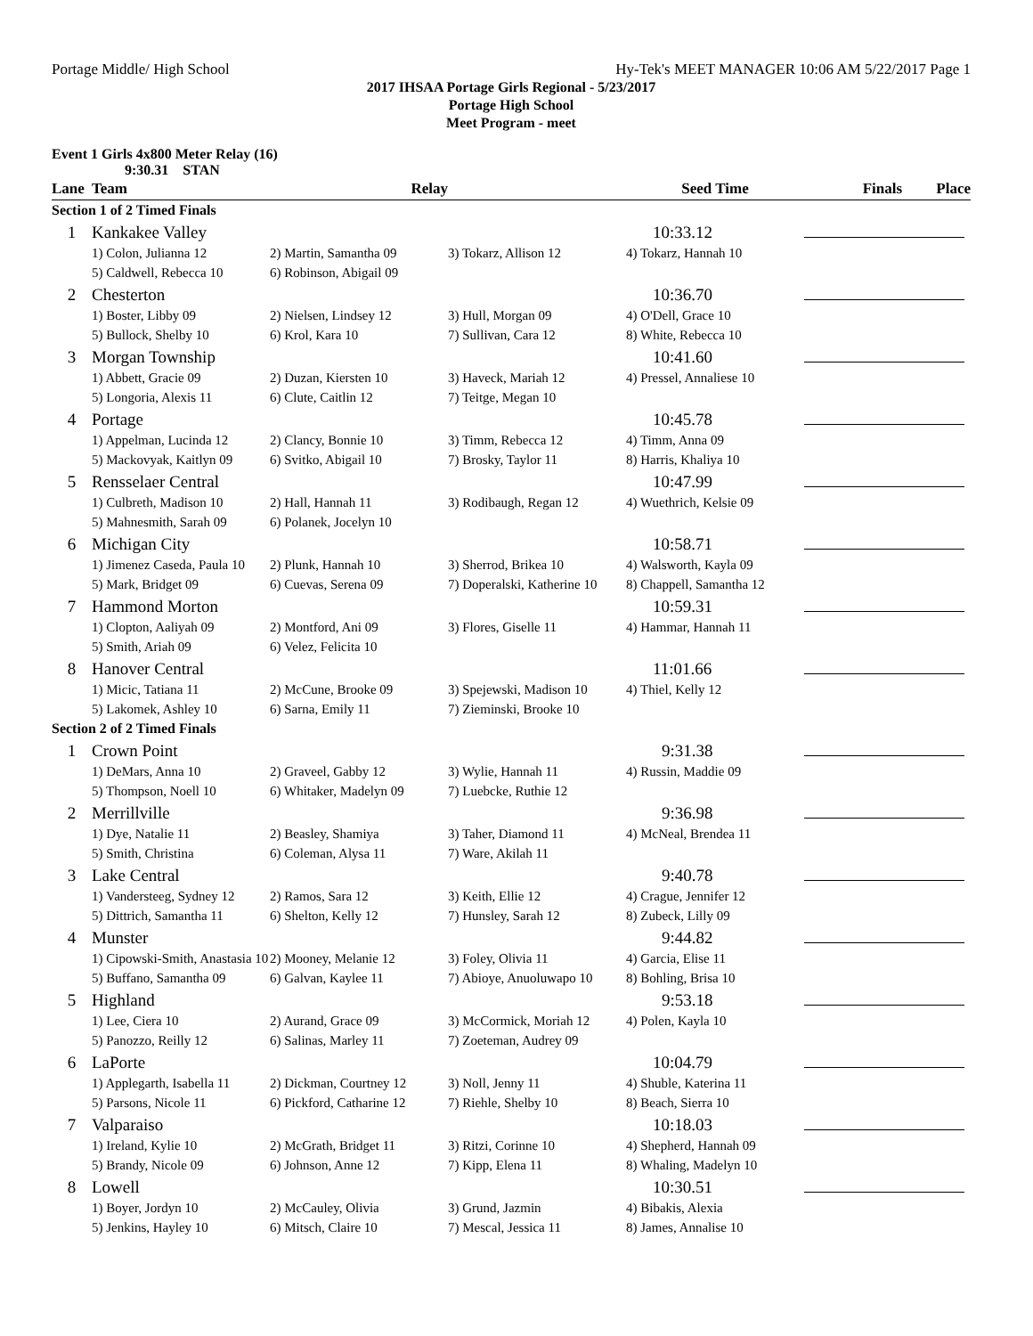Portage Middle/ High School Hy-Tek's MEET MANAGER 10:06 AM 5/22/2017 Page 1
2017 IHSAA Portage Girls Regional - 5/23/2017
Portage High School
Meet Program - meet
Event 1 Girls 4x800 Meter Relay (16)
9:30.31 STAN
| Lane | Team | Relay | | Seed Time | Finals Place |
| --- | --- | --- | --- | --- | --- |
| Section 1 of 2 Timed Finals | | | | | |
| 1 | Kankakee Valley | | | 10:33.12 | |
| | 1) Colon, Julianna 12 | 2) Martin, Samantha 09 | 3) Tokarz, Allison 12 | 4) Tokarz, Hannah 10 | |
| | 5) Caldwell, Rebecca 10 | 6) Robinson, Abigail 09 | | | |
| 2 | Chesterton | | | 10:36.70 | |
| | 1) Boster, Libby 09 | 2) Nielsen, Lindsey 12 | 3) Hull, Morgan 09 | 4) O'Dell, Grace 10 | |
| | 5) Bullock, Shelby 10 | 6) Krol, Kara 10 | 7) Sullivan, Cara 12 | 8) White, Rebecca 10 | |
| 3 | Morgan Township | | | 10:41.60 | |
| | 1) Abbett, Gracie 09 | 2) Duzan, Kiersten 10 | 3) Haveck, Mariah 12 | 4) Pressel, Annaliese 10 | |
| | 5) Longoria, Alexis 11 | 6) Clute, Caitlin 12 | 7) Teitge, Megan 10 | | |
| 4 | Portage | | | 10:45.78 | |
| | 1) Appelman, Lucinda 12 | 2) Clancy, Bonnie 10 | 3) Timm, Rebecca 12 | 4) Timm, Anna 09 | |
| | 5) Mackovyak, Kaitlyn 09 | 6) Svitko, Abigail 10 | 7) Brosky, Taylor 11 | 8) Harris, Khaliya 10 | |
| 5 | Rensselaer Central | | | 10:47.99 | |
| | 1) Culbreth, Madison 10 | 2) Hall, Hannah 11 | 3) Rodibaugh, Regan 12 | 4) Wuethrich, Kelsie 09 | |
| | 5) Mahnesmith, Sarah 09 | 6) Polanek, Jocelyn 10 | | | |
| 6 | Michigan City | | | 10:58.71 | |
| | 1) Jimenez Caseda, Paula 10 | 2) Plunk, Hannah 10 | 3) Sherrod, Brikea 10 | 4) Walsworth, Kayla 09 | |
| | 5) Mark, Bridget 09 | 6) Cuevas, Serena 09 | 7) Doperalski, Katherine 10 | 8) Chappell, Samantha 12 | |
| 7 | Hammond Morton | | | 10:59.31 | |
| | 1) Clopton, Aaliyah 09 | 2) Montford, Ani 09 | 3) Flores, Giselle 11 | 4) Hammar, Hannah 11 | |
| | 5) Smith, Ariah 09 | 6) Velez, Felicita 10 | | | |
| 8 | Hanover Central | | | 11:01.66 | |
| | 1) Micic, Tatiana 11 | 2) McCune, Brooke 09 | 3) Spejewski, Madison 10 | 4) Thiel, Kelly 12 | |
| | 5) Lakomek, Ashley 10 | 6) Sarna, Emily 11 | 7) Zieminski, Brooke 10 | | |
| Section 2 of 2 Timed Finals | | | | | |
| 1 | Crown Point | | | 9:31.38 | |
| | 1) DeMars, Anna 10 | 2) Graveel, Gabby 12 | 3) Wylie, Hannah 11 | 4) Russin, Maddie 09 | |
| | 5) Thompson, Noell 10 | 6) Whitaker, Madelyn 09 | 7) Luebcke, Ruthie 12 | | |
| 2 | Merrillville | | | 9:36.98 | |
| | 1) Dye, Natalie 11 | 2) Beasley, Shamiya | 3) Taher, Diamond 11 | 4) McNeal, Brendea 11 | |
| | 5) Smith, Christina | 6) Coleman, Alysa 11 | 7) Ware, Akilah 11 | | |
| 3 | Lake Central | | | 9:40.78 | |
| | 1) Vandersteeg, Sydney 12 | 2) Ramos, Sara 12 | 3) Keith, Ellie 12 | 4) Crague, Jennifer 12 | |
| | 5) Dittrich, Samantha 11 | 6) Shelton, Kelly 12 | 7) Hunsley, Sarah 12 | 8) Zubeck, Lilly 09 | |
| 4 | Munster | | | 9:44.82 | |
| | 1) Cipowski-Smith, Anastasia 10 | 2) Mooney, Melanie 12 | 3) Foley, Olivia 11 | 4) Garcia, Elise 11 | |
| | 5) Buffano, Samantha 09 | 6) Galvan, Kaylee 11 | 7) Abioye, Anuoluwapo 10 | 8) Bohling, Brisa 10 | |
| 5 | Highland | | | 9:53.18 | |
| | 1) Lee, Ciera 10 | 2) Aurand, Grace 09 | 3) McCormick, Moriah 12 | 4) Polen, Kayla 10 | |
| | 5) Panozzo, Reilly 12 | 6) Salinas, Marley 11 | 7) Zoeteman, Audrey 09 | | |
| 6 | LaPorte | | | 10:04.79 | |
| | 1) Applegarth, Isabella 11 | 2) Dickman, Courtney 12 | 3) Noll, Jenny 11 | 4) Shuble, Katerina 11 | |
| | 5) Parsons, Nicole 11 | 6) Pickford, Catharine 12 | 7) Riehle, Shelby 10 | 8) Beach, Sierra 10 | |
| 7 | Valparaiso | | | 10:18.03 | |
| | 1) Ireland, Kylie 10 | 2) McGrath, Bridget 11 | 3) Ritzi, Corinne 10 | 4) Shepherd, Hannah 09 | |
| | 5) Brandy, Nicole 09 | 6) Johnson, Anne 12 | 7) Kipp, Elena 11 | 8) Whaling, Madelyn 10 | |
| 8 | Lowell | | | 10:30.51 | |
| | 1) Boyer, Jordyn 10 | 2) McCauley, Olivia | 3) Grund, Jazmin | 4) Bibakis, Alexia | |
| | 5) Jenkins, Hayley 10 | 6) Mitsch, Claire 10 | 7) Mescal, Jessica 11 | 8) James, Annalise 10 | |